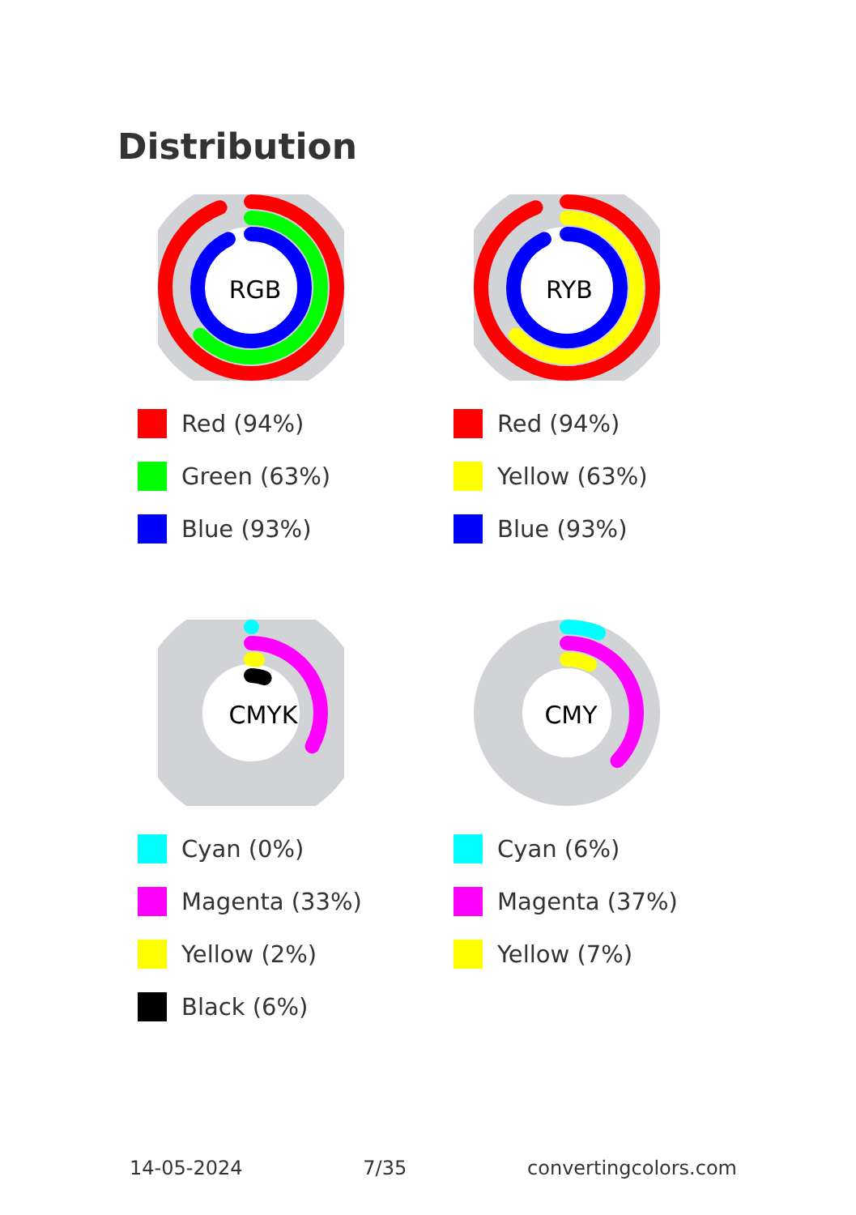Distribution
RGB
Red (94%)
Green (63%)
Blue (93%)
RYB
Red (94%)
Yellow (63%)
Blue (93%)
CMYK
Cyan (0%)
Magenta (33%)
Yellow (2%)
Black (6%)
CMY
Cyan (6%)
Magenta (37%)
Yellow (7%)
14-05-2024 7/35 convertingcolors.com